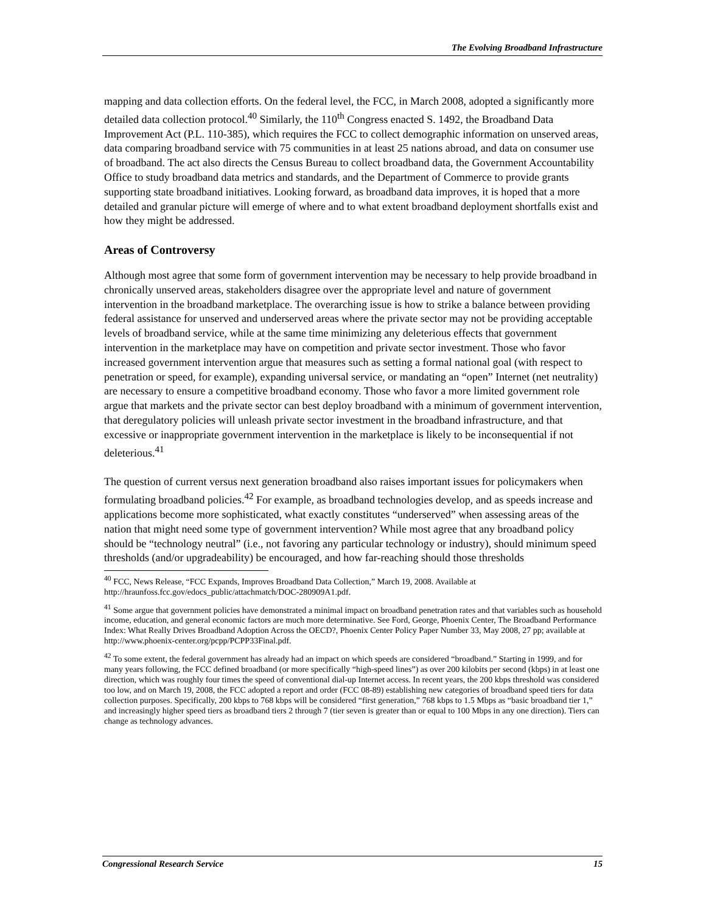The Evolving Broadband Infrastructure
mapping and data collection efforts. On the federal level, the FCC, in March 2008, adopted a significantly more detailed data collection protocol.<sup>40</sup> Similarly, the 110<sup>th</sup> Congress enacted S. 1492, the Broadband Data Improvement Act (P.L. 110-385), which requires the FCC to collect demographic information on unserved areas, data comparing broadband service with 75 communities in at least 25 nations abroad, and data on consumer use of broadband. The act also directs the Census Bureau to collect broadband data, the Government Accountability Office to study broadband data metrics and standards, and the Department of Commerce to provide grants supporting state broadband initiatives. Looking forward, as broadband data improves, it is hoped that a more detailed and granular picture will emerge of where and to what extent broadband deployment shortfalls exist and how they might be addressed.
Areas of Controversy
Although most agree that some form of government intervention may be necessary to help provide broadband in chronically unserved areas, stakeholders disagree over the appropriate level and nature of government intervention in the broadband marketplace. The overarching issue is how to strike a balance between providing federal assistance for unserved and underserved areas where the private sector may not be providing acceptable levels of broadband service, while at the same time minimizing any deleterious effects that government intervention in the marketplace may have on competition and private sector investment. Those who favor increased government intervention argue that measures such as setting a formal national goal (with respect to penetration or speed, for example), expanding universal service, or mandating an “open” Internet (net neutrality) are necessary to ensure a competitive broadband economy. Those who favor a more limited government role argue that markets and the private sector can best deploy broadband with a minimum of government intervention, that deregulatory policies will unleash private sector investment in the broadband infrastructure, and that excessive or inappropriate government intervention in the marketplace is likely to be inconsequential if not deleterious.<sup>41</sup>
The question of current versus next generation broadband also raises important issues for policymakers when formulating broadband policies.<sup>42</sup> For example, as broadband technologies develop, and as speeds increase and applications become more sophisticated, what exactly constitutes “underserved” when assessing areas of the nation that might need some type of government intervention? While most agree that any broadband policy should be “technology neutral” (i.e., not favoring any particular technology or industry), should minimum speed thresholds (and/or upgradeability) be encouraged, and how far-reaching should those thresholds
<sup>40</sup> FCC, News Release, “FCC Expands, Improves Broadband Data Collection,” March 19, 2008. Available at http://hraunfoss.fcc.gov/edocs_public/attachmatch/DOC-280909A1.pdf.
<sup>41</sup> Some argue that government policies have demonstrated a minimal impact on broadband penetration rates and that variables such as household income, education, and general economic factors are much more determinative. See Ford, George, Phoenix Center, The Broadband Performance Index: What Really Drives Broadband Adoption Across the OECD?, Phoenix Center Policy Paper Number 33, May 2008, 27 pp; available at http://www.phoenix-center.org/pcpp/PCPP33Final.pdf.
<sup>42</sup> To some extent, the federal government has already had an impact on which speeds are considered “broadband.” Starting in 1999, and for many years following, the FCC defined broadband (or more specifically “high-speed lines”) as over 200 kilobits per second (kbps) in at least one direction, which was roughly four times the speed of conventional dial-up Internet access. In recent years, the 200 kbps threshold was considered too low, and on March 19, 2008, the FCC adopted a report and order (FCC 08-89) establishing new categories of broadband speed tiers for data collection purposes. Specifically, 200 kbps to 768 kbps will be considered “first generation,” 768 kbps to 1.5 Mbps as “basic broadband tier 1,” and increasingly higher speed tiers as broadband tiers 2 through 7 (tier seven is greater than or equal to 100 Mbps in any one direction). Tiers can change as technology advances.
Congressional Research Service 15